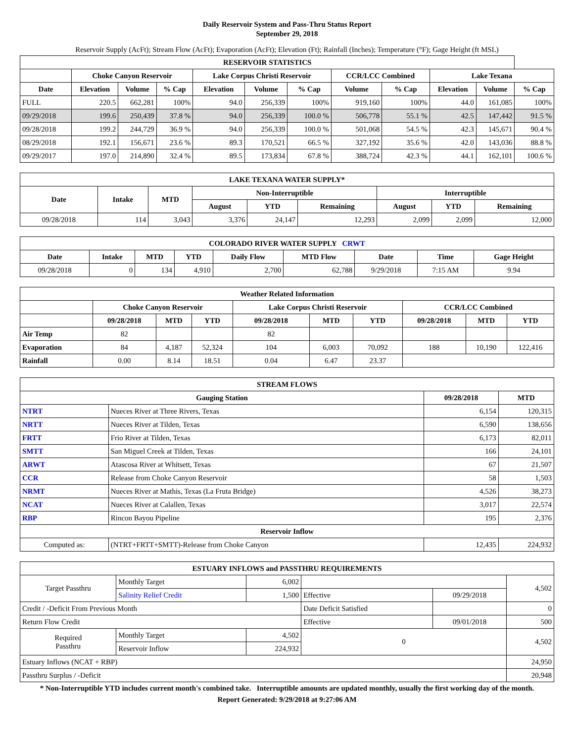Daily Reservoir System and Pass-Thru Status Report
September 29, 2018
Reservoir Supply (AcFt); Stream Flow (AcFt); Evaporation (AcFt); Elevation (Ft); Rainfall (Inches); Temperature (°F); Gage Height (ft MSL)
| RESERVOIR STATISTICS | | | | | | | | | | | |
| --- | --- | --- | --- | --- | --- | --- | --- | --- | --- | --- | --- |
| | Choke Canyon Reservoir | | | Lake Corpus Christi Reservoir | | | CCR/LCC Combined | | Lake Texana | | |
| Date | Elevation | Volume | % Cap | Elevation | Volume | % Cap | Volume | % Cap | Elevation | Volume | % Cap |
| FULL | 220.5 | 662,281 | 100% | 94.0 | 256,339 | 100% | 919,160 | 100% | 44.0 | 161,085 | 100% |
| 09/29/2018 | 199.6 | 250,439 | 37.8 % | 94.0 | 256,339 | 100.0 % | 506,778 | 55.1 % | 42.5 | 147,442 | 91.5 % |
| 09/28/2018 | 199.2 | 244,729 | 36.9 % | 94.0 | 256,339 | 100.0 % | 501,068 | 54.5 % | 42.3 | 145,671 | 90.4 % |
| 08/29/2018 | 192.1 | 156,671 | 23.6 % | 89.3 | 170,521 | 66.5 % | 327,192 | 35.6 % | 42.0 | 143,036 | 88.8 % |
| 09/29/2017 | 197.0 | 214,890 | 32.4 % | 89.5 | 173,834 | 67.8 % | 388,724 | 42.3 % | 44.1 | 162,101 | 100.6 % |
| LAKE TEXANA WATER SUPPLY* | | | | | | | | |
| --- | --- | --- | --- | --- | --- | --- | --- | --- |
| Date | Intake | MTD | Non-Interruptible | | | Interruptible | | |
| | | | August | YTD | Remaining | August | YTD | Remaining |
| 09/28/2018 | 114 | 3,043 | 3,376 | 24,147 | 12,293 | 2,099 | 2,099 | 12,000 |
| COLORADO RIVER WATER SUPPLY CRWT | | | | | | | | |
| --- | --- | --- | --- | --- | --- | --- | --- | --- |
| Date | Intake | MTD | YTD | Daily Flow | MTD Flow | Date | Time | Gage Height |
| 09/28/2018 | 0 | 134 | 4,910 | 2,700 | 62,788 | 9/29/2018 | 7:15 AM | 9.94 |
| Weather Related Information | | | | | | | | | |
| --- | --- | --- | --- | --- | --- | --- | --- | --- | --- |
| | Choke Canyon Reservoir | | | Lake Corpus Christi Reservoir | | | CCR/LCC Combined | | |
| | 09/28/2018 | MTD | YTD | 09/28/2018 | MTD | YTD | 09/28/2018 | MTD | YTD |
| Air Temp | 82 | | | 82 | | | | | |
| Evaporation | 84 | 4,187 | 52,324 | 104 | 6,003 | 70,092 | 188 | 10,190 | 122,416 |
| Rainfall | 0.00 | 8.14 | 18.51 | 0.04 | 6.47 | 23.37 | | | |
| STREAM FLOWS | | | |
| --- | --- | --- | --- |
| Gauging Station | | 09/28/2018 | MTD |
| NTRT | Nueces River at Three Rivers, Texas | 6,154 | 120,315 |
| NRTT | Nueces River at Tilden, Texas | 6,590 | 138,656 |
| FRTT | Frio River at Tilden, Texas | 6,173 | 82,011 |
| SMTT | San Miguel Creek at Tilden, Texas | 166 | 24,101 |
| ARWT | Atascosa River at Whitsett, Texas | 67 | 21,507 |
| CCR | Release from Choke Canyon Reservoir | 58 | 1,503 |
| NRMT | Nueces River at Mathis, Texas (La Fruta Bridge) | 4,526 | 38,273 |
| NCAT | Nueces River at Calallen, Texas | 3,017 | 22,574 |
| RBP | Rincon Bayou Pipeline | 195 | 2,376 |
| Reservoir Inflow | | | |
| Computed as: | (NTRT+FRTT+SMTT)-Release from Choke Canyon | 12,435 | 224,932 |
| ESTUARY INFLOWS and PASSTHRU REQUIREMENTS | | | | | |
| --- | --- | --- | --- | --- | --- |
| Target Passthru | Monthly Target | 6,002 | | | 4,502 |
| | Salinity Relief Credit | 1,500 | Effective | 09/29/2018 | |
| Credit / -Deficit From Previous Month | | | Date Deficit Satisfied | | 0 |
| Return Flow Credit | | | Effective | 09/01/2018 | 500 |
| Required Passthru | Monthly Target | 4,502 | 0 | | 4,502 |
| | Reservoir Inflow | 224,932 | | | |
| Estuary Inflows (NCAT + RBP) | | | | | 24,950 |
| Passthru Surplus / -Deficit | | | | | 20,948 |
* Non-Interruptible YTD includes current month's combined take. Interruptible amounts are updated monthly, usually the first working day of the month.
Report Generated: 9/29/2018 at 9:27:06 AM